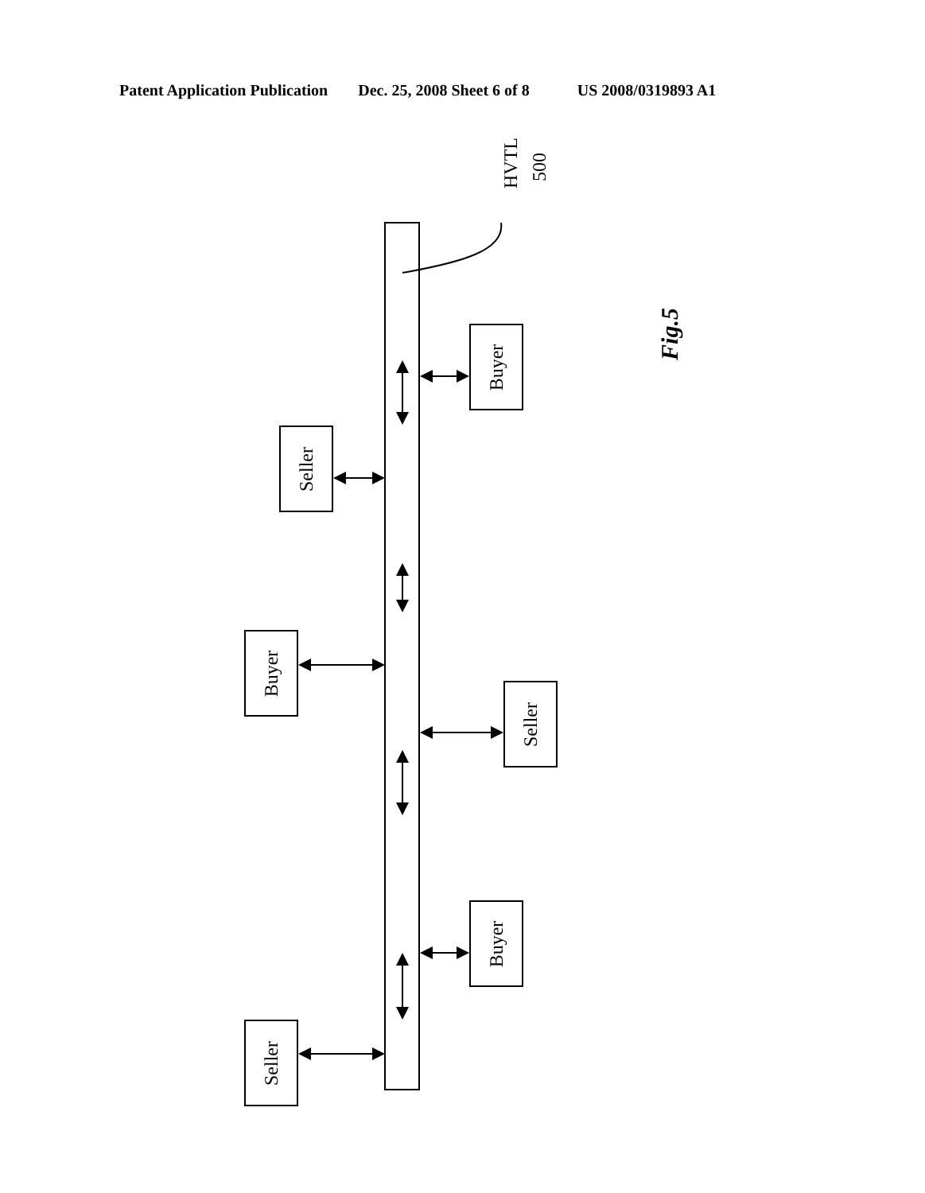Patent Application Publication Dec. 25, 2008 Sheet 6 of 8 US 2008/0319893 A1
Buyer
Seller
Buyer
Seller
Buyer
Seller
HVTL
500
Fig.5